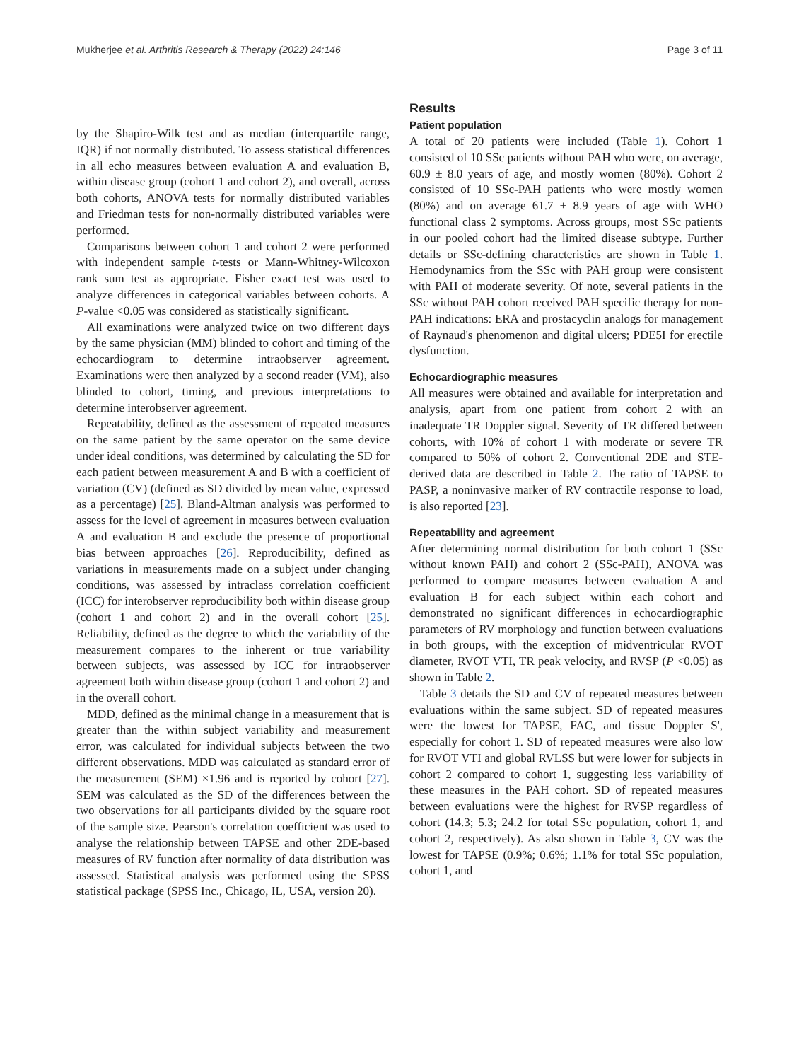Mukherjee et al. Arthritis Research & Therapy (2022) 24:146 Page 3 of 11
by the Shapiro-Wilk test and as median (interquartile range, IQR) if not normally distributed. To assess statistical differences in all echo measures between evaluation A and evaluation B, within disease group (cohort 1 and cohort 2), and overall, across both cohorts, ANOVA tests for normally distributed variables and Friedman tests for non-normally distributed variables were performed.
Comparisons between cohort 1 and cohort 2 were performed with independent sample t-tests or Mann-Whitney-Wilcoxon rank sum test as appropriate. Fisher exact test was used to analyze differences in categorical variables between cohorts. A P-value <0.05 was considered as statistically significant.
All examinations were analyzed twice on two different days by the same physician (MM) blinded to cohort and timing of the echocardiogram to determine intraobserver agreement. Examinations were then analyzed by a second reader (VM), also blinded to cohort, timing, and previous interpretations to determine interobserver agreement.
Repeatability, defined as the assessment of repeated measures on the same patient by the same operator on the same device under ideal conditions, was determined by calculating the SD for each patient between measurement A and B with a coefficient of variation (CV) (defined as SD divided by mean value, expressed as a percentage) [25]. Bland-Altman analysis was performed to assess for the level of agreement in measures between evaluation A and evaluation B and exclude the presence of proportional bias between approaches [26]. Reproducibility, defined as variations in measurements made on a subject under changing conditions, was assessed by intraclass correlation coefficient (ICC) for interobserver reproducibility both within disease group (cohort 1 and cohort 2) and in the overall cohort [25]. Reliability, defined as the degree to which the variability of the measurement compares to the inherent or true variability between subjects, was assessed by ICC for intraobserver agreement both within disease group (cohort 1 and cohort 2) and in the overall cohort.
MDD, defined as the minimal change in a measurement that is greater than the within subject variability and measurement error, was calculated for individual subjects between the two different observations. MDD was calculated as standard error of the measurement (SEM) ×1.96 and is reported by cohort [27]. SEM was calculated as the SD of the differences between the two observations for all participants divided by the square root of the sample size. Pearson's correlation coefficient was used to analyse the relationship between TAPSE and other 2DE-based measures of RV function after normality of data distribution was assessed. Statistical analysis was performed using the SPSS statistical package (SPSS Inc., Chicago, IL, USA, version 20).
Results
Patient population
A total of 20 patients were included (Table 1). Cohort 1 consisted of 10 SSc patients without PAH who were, on average, 60.9 ± 8.0 years of age, and mostly women (80%). Cohort 2 consisted of 10 SSc-PAH patients who were mostly women (80%) and on average 61.7 ± 8.9 years of age with WHO functional class 2 symptoms. Across groups, most SSc patients in our pooled cohort had the limited disease subtype. Further details or SSc-defining characteristics are shown in Table 1. Hemodynamics from the SSc with PAH group were consistent with PAH of moderate severity. Of note, several patients in the SSc without PAH cohort received PAH specific therapy for non-PAH indications: ERA and prostacyclin analogs for management of Raynaud's phenomenon and digital ulcers; PDE5I for erectile dysfunction.
Echocardiographic measures
All measures were obtained and available for interpretation and analysis, apart from one patient from cohort 2 with an inadequate TR Doppler signal. Severity of TR differed between cohorts, with 10% of cohort 1 with moderate or severe TR compared to 50% of cohort 2. Conventional 2DE and STE-derived data are described in Table 2. The ratio of TAPSE to PASP, a noninvasive marker of RV contractile response to load, is also reported [23].
Repeatability and agreement
After determining normal distribution for both cohort 1 (SSc without known PAH) and cohort 2 (SSc-PAH), ANOVA was performed to compare measures between evaluation A and evaluation B for each subject within each cohort and demonstrated no significant differences in echocardiographic parameters of RV morphology and function between evaluations in both groups, with the exception of midventricular RVOT diameter, RVOT VTI, TR peak velocity, and RVSP (P <0.05) as shown in Table 2.
Table 3 details the SD and CV of repeated measures between evaluations within the same subject. SD of repeated measures were the lowest for TAPSE, FAC, and tissue Doppler S', especially for cohort 1. SD of repeated measures were also low for RVOT VTI and global RVLSS but were lower for subjects in cohort 2 compared to cohort 1, suggesting less variability of these measures in the PAH cohort. SD of repeated measures between evaluations were the highest for RVSP regardless of cohort (14.3; 5.3; 24.2 for total SSc population, cohort 1, and cohort 2, respectively). As also shown in Table 3, CV was the lowest for TAPSE (0.9%; 0.6%; 1.1% for total SSc population, cohort 1, and